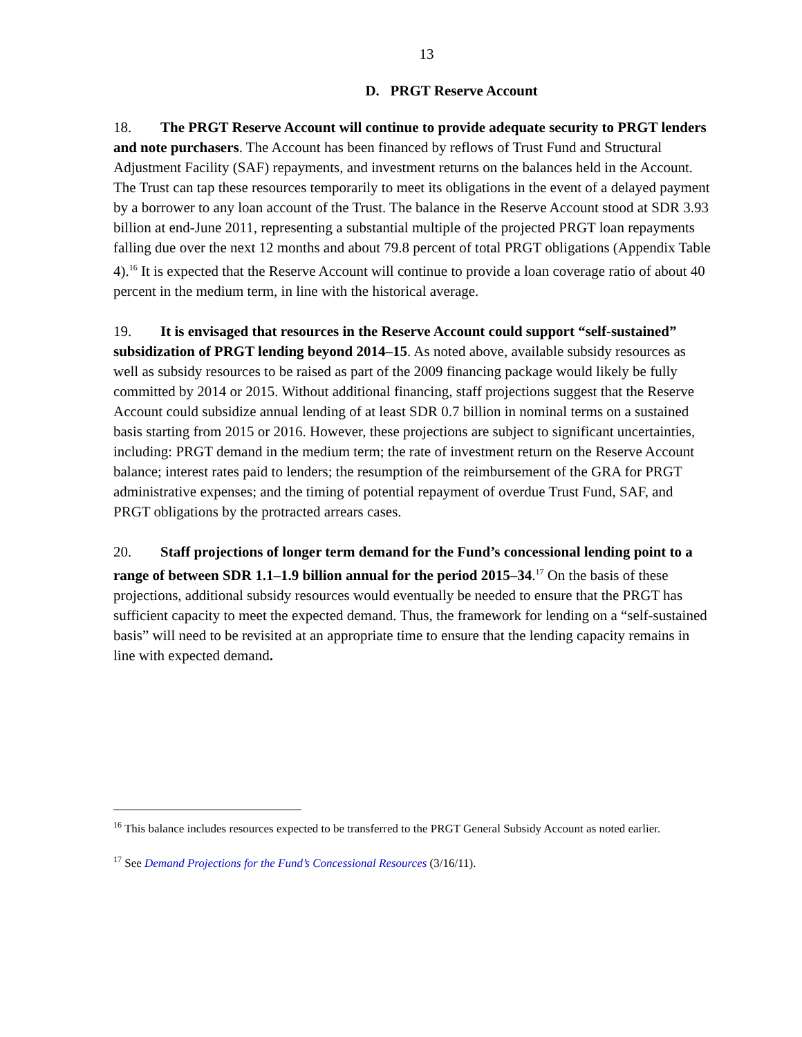13
D. PRGT Reserve Account
18. The PRGT Reserve Account will continue to provide adequate security to PRGT lenders and note purchasers. The Account has been financed by reflows of Trust Fund and Structural Adjustment Facility (SAF) repayments, and investment returns on the balances held in the Account. The Trust can tap these resources temporarily to meet its obligations in the event of a delayed payment by a borrower to any loan account of the Trust. The balance in the Reserve Account stood at SDR 3.93 billion at end-June 2011, representing a substantial multiple of the projected PRGT loan repayments falling due over the next 12 months and about 79.8 percent of total PRGT obligations (Appendix Table 4).<sup>16</sup> It is expected that the Reserve Account will continue to provide a loan coverage ratio of about 40 percent in the medium term, in line with the historical average.
19. It is envisaged that resources in the Reserve Account could support “self-sustained” subsidization of PRGT lending beyond 2014–15. As noted above, available subsidy resources as well as subsidy resources to be raised as part of the 2009 financing package would likely be fully committed by 2014 or 2015. Without additional financing, staff projections suggest that the Reserve Account could subsidize annual lending of at least SDR 0.7 billion in nominal terms on a sustained basis starting from 2015 or 2016. However, these projections are subject to significant uncertainties, including: PRGT demand in the medium term; the rate of investment return on the Reserve Account balance; interest rates paid to lenders; the resumption of the reimbursement of the GRA for PRGT administrative expenses; and the timing of potential repayment of overdue Trust Fund, SAF, and PRGT obligations by the protracted arrears cases.
20. Staff projections of longer term demand for the Fund’s concessional lending point to a range of between SDR 1.1–1.9 billion annual for the period 2015–34.<sup>17</sup> On the basis of these projections, additional subsidy resources would eventually be needed to ensure that the PRGT has sufficient capacity to meet the expected demand. Thus, the framework for lending on a “self-sustained basis” will need to be revisited at an appropriate time to ensure that the lending capacity remains in line with expected demand.
<sup>16</sup> This balance includes resources expected to be transferred to the PRGT General Subsidy Account as noted earlier.
<sup>17</sup> See Demand Projections for the Fund’s Concessional Resources (3/16/11).